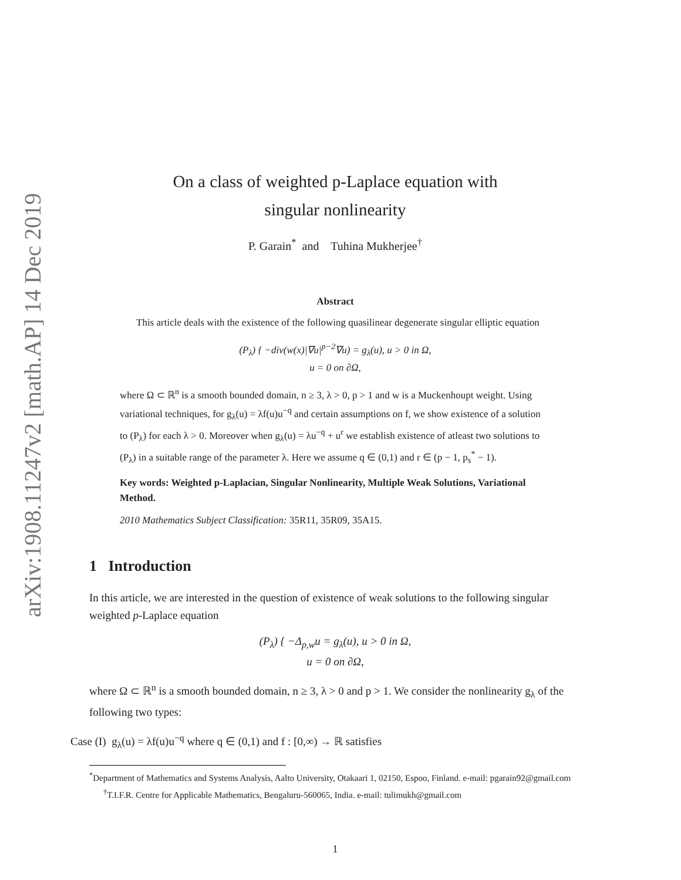arXiv:1908.11247v2 [math.AP] 14 Dec 2019
On a class of weighted p-Laplace equation with
singular nonlinearity
P. Garain<sup>*</sup> and Tuhina Mukherjee<sup>†</sup>
Abstract
This article deals with the existence of the following quasilinear degenerate singular elliptic equation
(P<sub>λ</sub>) { −div(w(x)|∇u|<sup>p−2</sup>∇u) = g<sub>λ</sub>(u), u > 0 in Ω,
u = 0 on ∂Ω,
where Ω ⊂ ℝ<sup>n</sup> is a smooth bounded domain, n ≥ 3, λ > 0, p > 1 and w is a Muckenhoupt weight. Using variational techniques, for g<sub>λ</sub>(u) = λf(u)u<sup>−q</sup> and certain assumptions on f, we show existence of a solution to (P<sub>λ</sub>) for each λ > 0. Moreover when g<sub>λ</sub>(u) = λu<sup>−q</sup> + u<sup>r</sup> we establish existence of atleast two solutions to (P<sub>λ</sub>) in a suitable range of the parameter λ. Here we assume q ∈ (0,1) and r ∈ (p − 1, p<sub>s</sub><sup>*</sup> − 1).
Key words: Weighted p-Laplacian, Singular Nonlinearity, Multiple Weak Solutions, Variational Method.
2010 Mathematics Subject Classification: 35R11, 35R09, 35A15.
1 Introduction
In this article, we are interested in the question of existence of weak solutions to the following singular weighted p-Laplace equation
(P<sub>λ</sub>) { −Δ<sub>p,w</sub>u = g<sub>λ</sub>(u), u > 0 in Ω,
u = 0 on ∂Ω,
where Ω ⊂ ℝ<sup>n</sup> is a smooth bounded domain, n ≥ 3, λ > 0 and p > 1. We consider the nonlinearity g<sub>λ</sub> of the following two types:
Case (I) g<sub>λ</sub>(u) = λf(u)u<sup>−q</sup> where q ∈ (0,1) and f : [0,∞) → ℝ satisfies
<sup>*</sup> Department of Mathematics and Systems Analysis, Aalto University, Otakaari 1, 02150, Espoo, Finland. e-mail: pgarain92@gmail.com
<sup>†</sup> T.I.F.R. Centre for Applicable Mathematics, Bengaluru-560065, India. e-mail: tulimukh@gmail.com
1